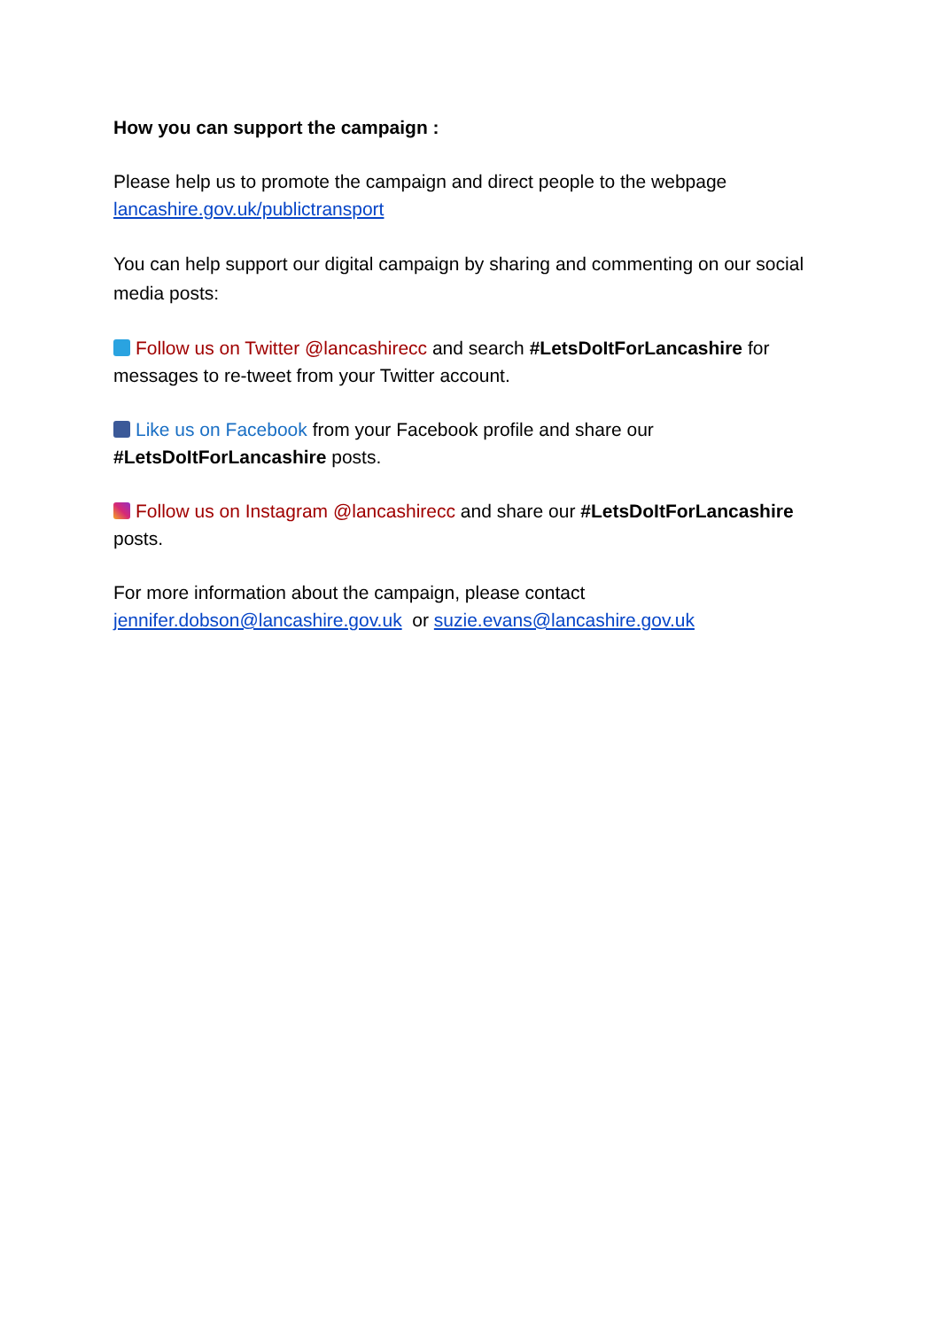How you can support the campaign :
Please help us to promote the campaign and direct people to the webpage lancashire.gov.uk/publictransport
You can help support our digital campaign by sharing and commenting on our social media posts:
Follow us on Twitter @lancashirecc and search #LetsDoItForLancashire for messages to re-tweet from your Twitter account.
Like us on Facebook from your Facebook profile and share our #LetsDoItForLancashire posts.
Follow us on Instagram @lancashirecc and share our #LetsDoItForLancashire posts.
For more information about the campaign, please contact jennifer.dobson@lancashire.gov.uk or suzie.evans@lancashire.gov.uk